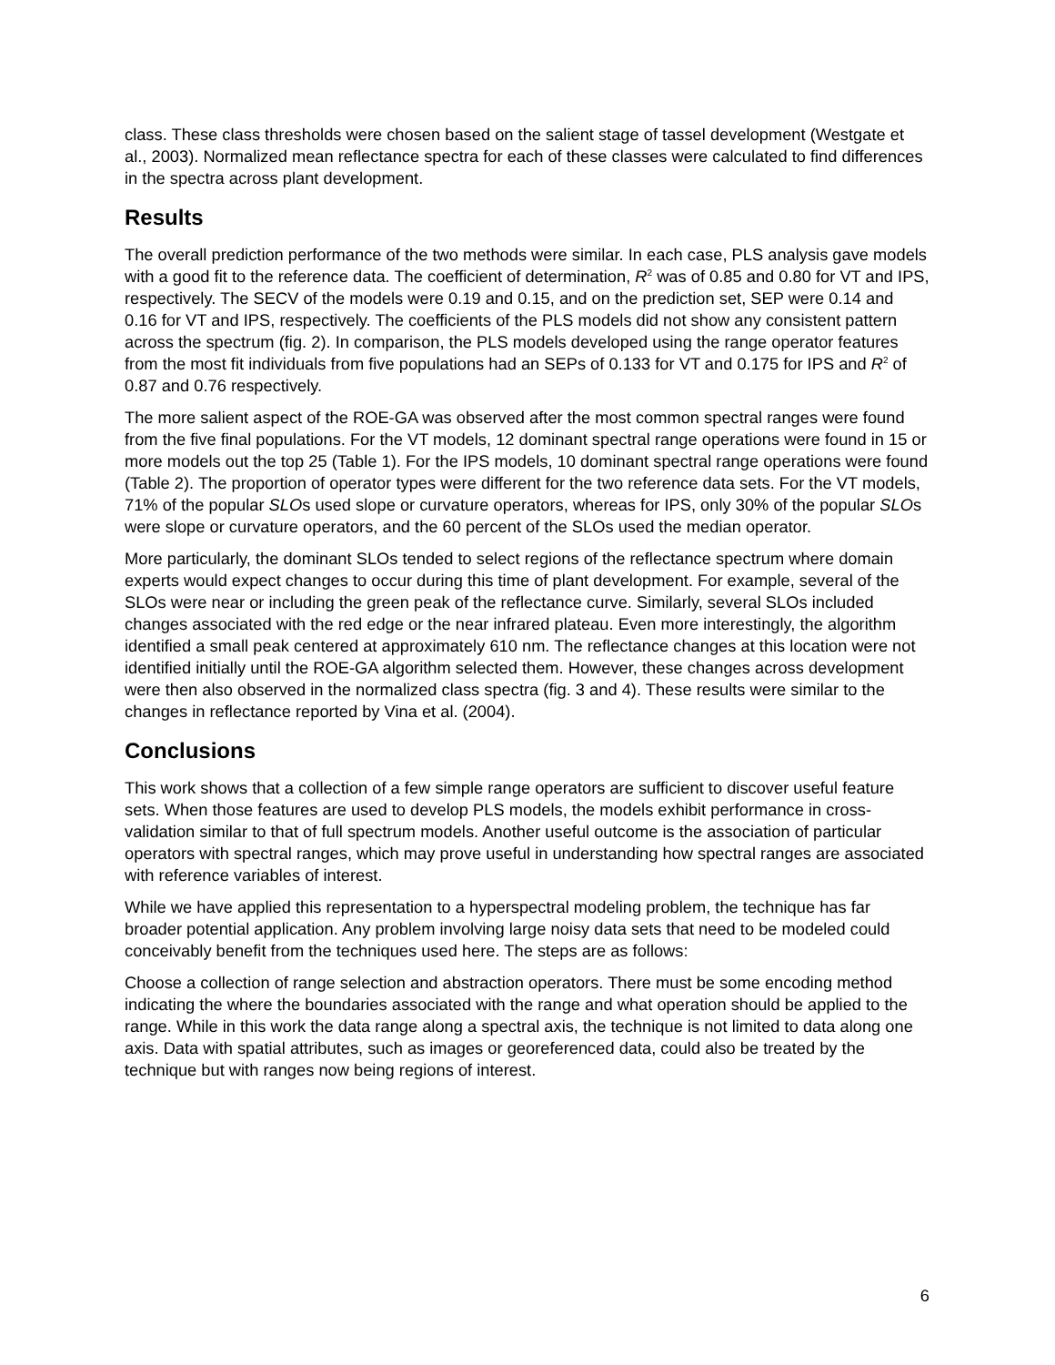class. These class thresholds were chosen based on the salient stage of tassel development (Westgate et al., 2003). Normalized mean reflectance spectra for each of these classes were calculated to find differences in the spectra across plant development.
Results
The overall prediction performance of the two methods were similar. In each case, PLS analysis gave models with a good fit to the reference data. The coefficient of determination, R<sup>2</sup> was of 0.85 and 0.80 for VT and IPS, respectively. The SECV of the models were 0.19 and 0.15, and on the prediction set, SEP were 0.14 and 0.16 for VT and IPS, respectively. The coefficients of the PLS models did not show any consistent pattern across the spectrum (fig. 2). In comparison, the PLS models developed using the range operator features from the most fit individuals from five populations had an SEPs of 0.133 for VT and 0.175 for IPS and R<sup>2</sup> of 0.87 and 0.76 respectively.
The more salient aspect of the ROE-GA was observed after the most common spectral ranges were found from the five final populations. For the VT models, 12 dominant spectral range operations were found in 15 or more models out the top 25 (Table 1). For the IPS models, 10 dominant spectral range operations were found (Table 2). The proportion of operator types were different for the two reference data sets. For the VT models, 71% of the popular SLOs used slope or curvature operators, whereas for IPS, only 30% of the popular SLOs were slope or curvature operators, and the 60 percent of the SLOs used the median operator.
More particularly, the dominant SLOs tended to select regions of the reflectance spectrum where domain experts would expect changes to occur during this time of plant development. For example, several of the SLOs were near or including the green peak of the reflectance curve. Similarly, several SLOs included changes associated with the red edge or the near infrared plateau. Even more interestingly, the algorithm identified a small peak centered at approximately 610 nm. The reflectance changes at this location were not identified initially until the ROE-GA algorithm selected them. However, these changes across development were then also observed in the normalized class spectra (fig. 3 and 4). These results were similar to the changes in reflectance reported by Vina et al. (2004).
Conclusions
This work shows that a collection of a few simple range operators are sufficient to discover useful feature sets. When those features are used to develop PLS models, the models exhibit performance in cross-validation similar to that of full spectrum models. Another useful outcome is the association of particular operators with spectral ranges, which may prove useful in understanding how spectral ranges are associated with reference variables of interest.
While we have applied this representation to a hyperspectral modeling problem, the technique has far broader potential application. Any problem involving large noisy data sets that need to be modeled could conceivably benefit from the techniques used here. The steps are as follows:
Choose a collection of range selection and abstraction operators. There must be some encoding method indicating the where the boundaries associated with the range and what operation should be applied to the range. While in this work the data range along a spectral axis, the technique is not limited to data along one axis. Data with spatial attributes, such as images or georeferenced data, could also be treated by the technique but with ranges now being regions of interest.
6